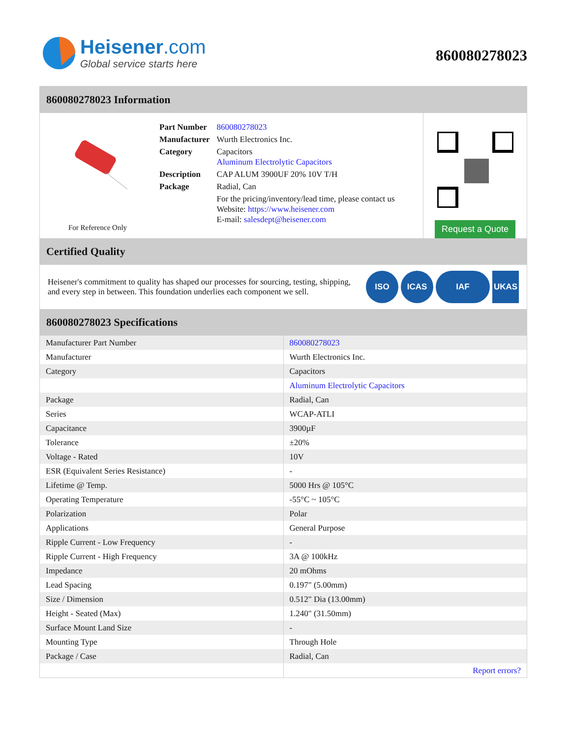Heisener.com
Global service starts here
860080278023
860080278023 Information
For Reference Only
| Part Number | 860080278023 |
| Manufacturer | Wurth Electronics Inc. |
| Category | Capacitors Aluminum Electrolytic Capacitors |
| Description | CAP ALUM 3900UF 20% 10V T/H |
| Package | Radial, Can |
| | For the pricing/inventory/lead time, please contact us Website: https://www.heisener.com E-mail: salesdept@heisener.com |
Request a Quote
Certified Quality
Heisener's commitment to quality has shaped our processes for sourcing, testing, shipping, and every step in between. This foundation underlies each component we sell.
ISO ICAS IAF UKAS
860080278023 Specifications
| Manufacturer Part Number | 860080278023 |
| Manufacturer | Wurth Electronics Inc. |
| Category | Capacitors |
| | Aluminum Electrolytic Capacitors |
| Package | Radial, Can |
| Series | WCAP-ATLI |
| Capacitance | 3900µF |
| Tolerance | ±20% |
| Voltage - Rated | 10V |
| ESR (Equivalent Series Resistance) | - |
| Lifetime @ Temp. | 5000 Hrs @ 105°C |
| Operating Temperature | -55°C ~ 105°C |
| Polarization | Polar |
| Applications | General Purpose |
| Ripple Current - Low Frequency | - |
| Ripple Current - High Frequency | 3A @ 100kHz |
| Impedance | 20 mOhms |
| Lead Spacing | 0.197" (5.00mm) |
| Size / Dimension | 0.512" Dia (13.00mm) |
| Height - Seated (Max) | 1.240" (31.50mm) |
| Surface Mount Land Size | - |
| Mounting Type | Through Hole |
| Package / Case | Radial, Can |
| | Report errors? |